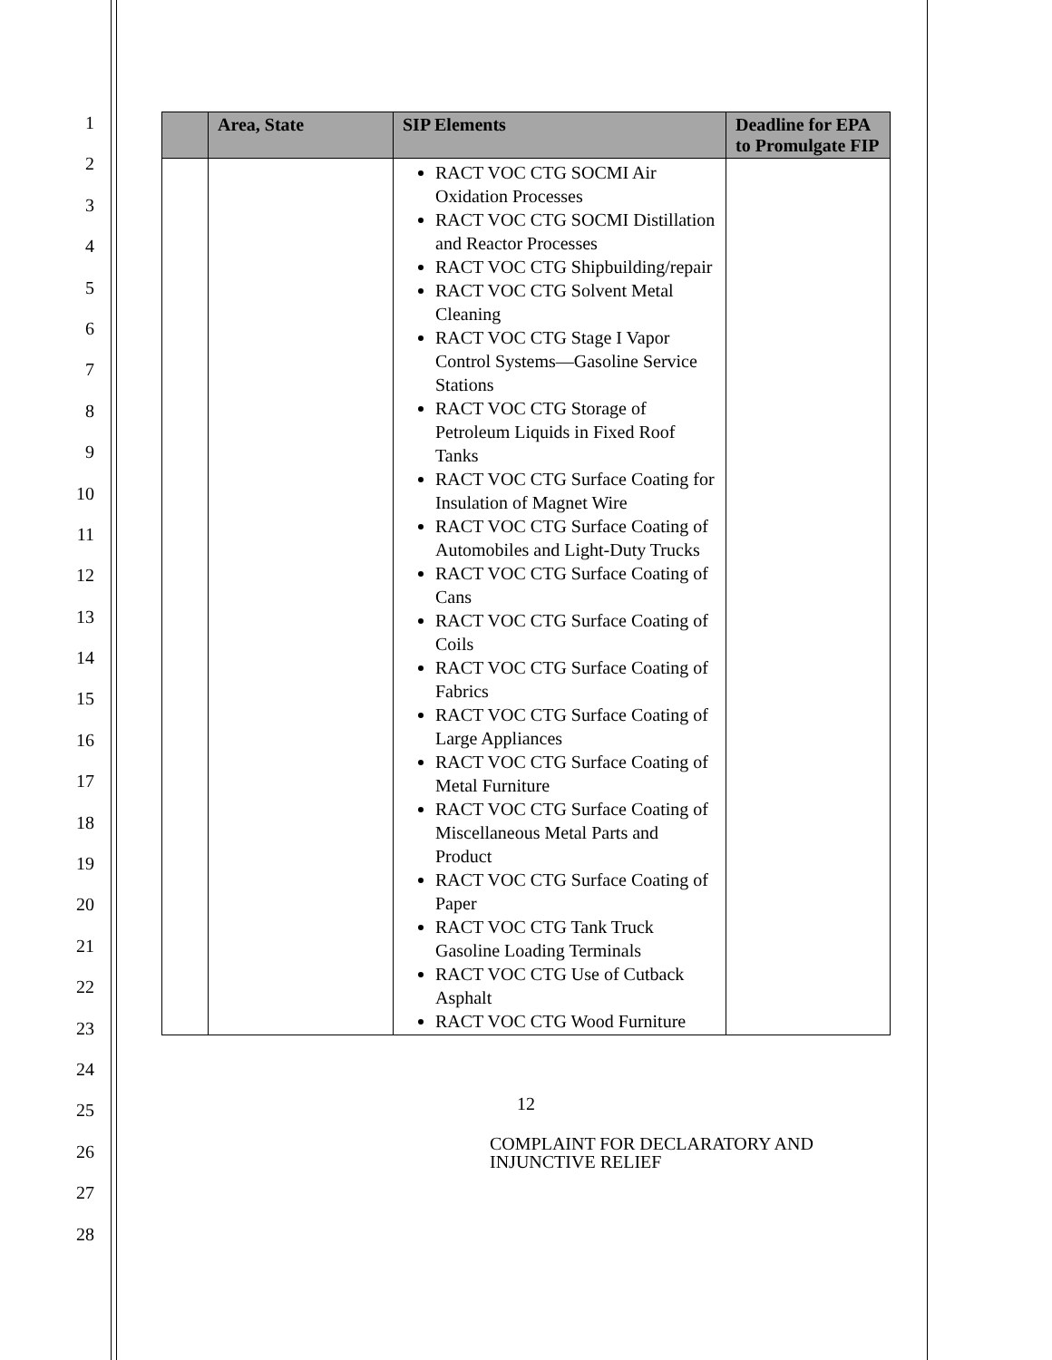1
2
3
4
5
6
7
8
9
10
11
12
13
14
15
16
17
18
19
20
21
22
23
24
25
26
27
28
| | Area, State | SIP Elements | Deadline for EPA to Promulgate FIP |
| --- | --- | --- | --- |
| | | RACT VOC CTG SOCMI Air Oxidation Processes RACT VOC CTG SOCMI Distillation and Reactor Processes RACT VOC CTG Shipbuilding/repair RACT VOC CTG Solvent Metal Cleaning RACT VOC CTG Stage I Vapor Control Systems—Gasoline Service Stations RACT VOC CTG Storage of Petroleum Liquids in Fixed Roof Tanks RACT VOC CTG Surface Coating for Insulation of Magnet Wire RACT VOC CTG Surface Coating of Automobiles and Light-Duty Trucks RACT VOC CTG Surface Coating of Cans RACT VOC CTG Surface Coating of Coils RACT VOC CTG Surface Coating of Fabrics RACT VOC CTG Surface Coating of Large Appliances RACT VOC CTG Surface Coating of Metal Furniture RACT VOC CTG Surface Coating of Miscellaneous Metal Parts and Product RACT VOC CTG Surface Coating of Paper RACT VOC CTG Tank Truck Gasoline Loading Terminals RACT VOC CTG Use of Cutback Asphalt RACT VOC CTG Wood Furniture | |
12
COMPLAINT FOR DECLARATORY AND
INJUNCTIVE RELIEF